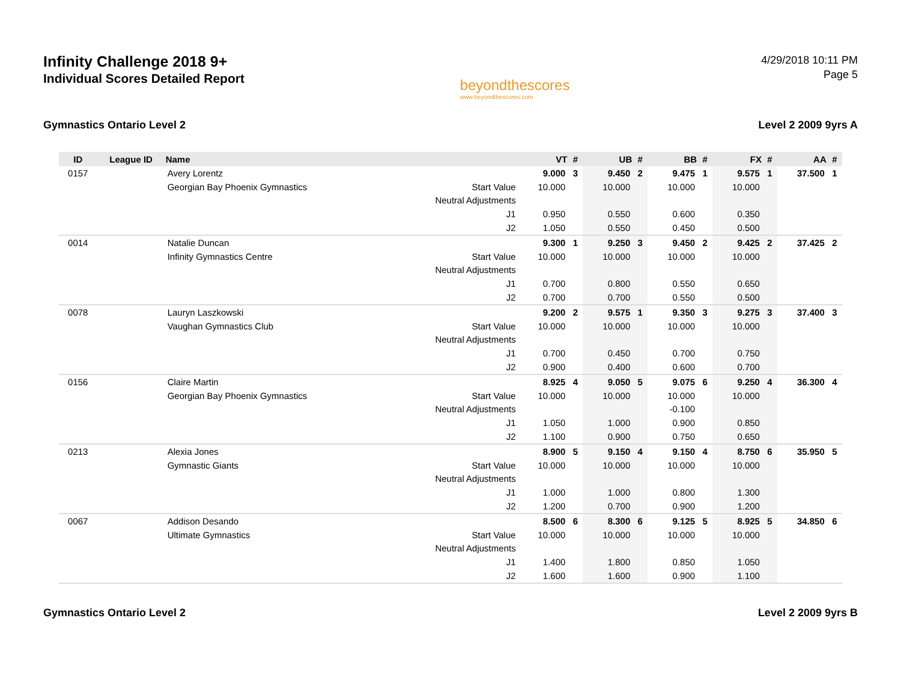Infinity Challenge 2018 9+
Individual Scores Detailed Report
beyondthescores
www.beyondthescores.com
4/29/2018 10:11 PM
Page 5
Gymnastics Ontario Level 2 Level 2 2009 9yrs A
| ID | League ID | Name | | VT | # | UB | # | BB | # | FX | # | AA | # |
| --- | --- | --- | --- | --- | --- | --- | --- | --- | --- | --- | --- | --- | --- |
| 0157 | | Avery Lorentz | | 9.000 | 3 | 9.450 | 2 | 9.475 | 1 | 9.575 | 1 | 37.500 | 1 |
| | | Georgian Bay Phoenix Gymnastics | Start Value | 10.000 | | 10.000 | | 10.000 | | 10.000 | | | |
| | | | Neutral Adjustments | | | | | | | | | | |
| | | | J1 | 0.950 | | 0.550 | | 0.600 | | 0.350 | | | |
| | | | J2 | 1.050 | | 0.550 | | 0.450 | | 0.500 | | | |
| 0014 | | Natalie Duncan | | 9.300 | 1 | 9.250 | 3 | 9.450 | 2 | 9.425 | 2 | 37.425 | 2 |
| | | Infinity Gymnastics Centre | Start Value | 10.000 | | 10.000 | | 10.000 | | 10.000 | | | |
| | | | Neutral Adjustments | | | | | | | | | | |
| | | | J1 | 0.700 | | 0.800 | | 0.550 | | 0.650 | | | |
| | | | J2 | 0.700 | | 0.700 | | 0.550 | | 0.500 | | | |
| 0078 | | Lauryn Laszkowski | | 9.200 | 2 | 9.575 | 1 | 9.350 | 3 | 9.275 | 3 | 37.400 | 3 |
| | | Vaughan Gymnastics Club | Start Value | 10.000 | | 10.000 | | 10.000 | | 10.000 | | | |
| | | | Neutral Adjustments | | | | | | | | | | |
| | | | J1 | 0.700 | | 0.450 | | 0.700 | | 0.750 | | | |
| | | | J2 | 0.900 | | 0.400 | | 0.600 | | 0.700 | | | |
| 0156 | | Claire Martin | | 8.925 | 4 | 9.050 | 5 | 9.075 | 6 | 9.250 | 4 | 36.300 | 4 |
| | | Georgian Bay Phoenix Gymnastics | Start Value | 10.000 | | 10.000 | | 10.000 | | 10.000 | | | |
| | | | Neutral Adjustments | | | | | -0.100 | | | | | |
| | | | J1 | 1.050 | | 1.000 | | 0.900 | | 0.850 | | | |
| | | | J2 | 1.100 | | 0.900 | | 0.750 | | 0.650 | | | |
| 0213 | | Alexia Jones | | 8.900 | 5 | 9.150 | 4 | 9.150 | 4 | 8.750 | 6 | 35.950 | 5 |
| | | Gymnastic Giants | Start Value | 10.000 | | 10.000 | | 10.000 | | 10.000 | | | |
| | | | Neutral Adjustments | | | | | | | | | | |
| | | | J1 | 1.000 | | 1.000 | | 0.800 | | 1.300 | | | |
| | | | J2 | 1.200 | | 0.700 | | 0.900 | | 1.200 | | | |
| 0067 | | Addison Desando | | 8.500 | 6 | 8.300 | 6 | 9.125 | 5 | 8.925 | 5 | 34.850 | 6 |
| | | Ultimate Gymnastics | Start Value | 10.000 | | 10.000 | | 10.000 | | 10.000 | | | |
| | | | Neutral Adjustments | | | | | | | | | | |
| | | | J1 | 1.400 | | 1.800 | | 0.850 | | 1.050 | | | |
| | | | J2 | 1.600 | | 1.600 | | 0.900 | | 1.100 | | | |
Gymnastics Ontario Level 2 Level 2 2009 9yrs B